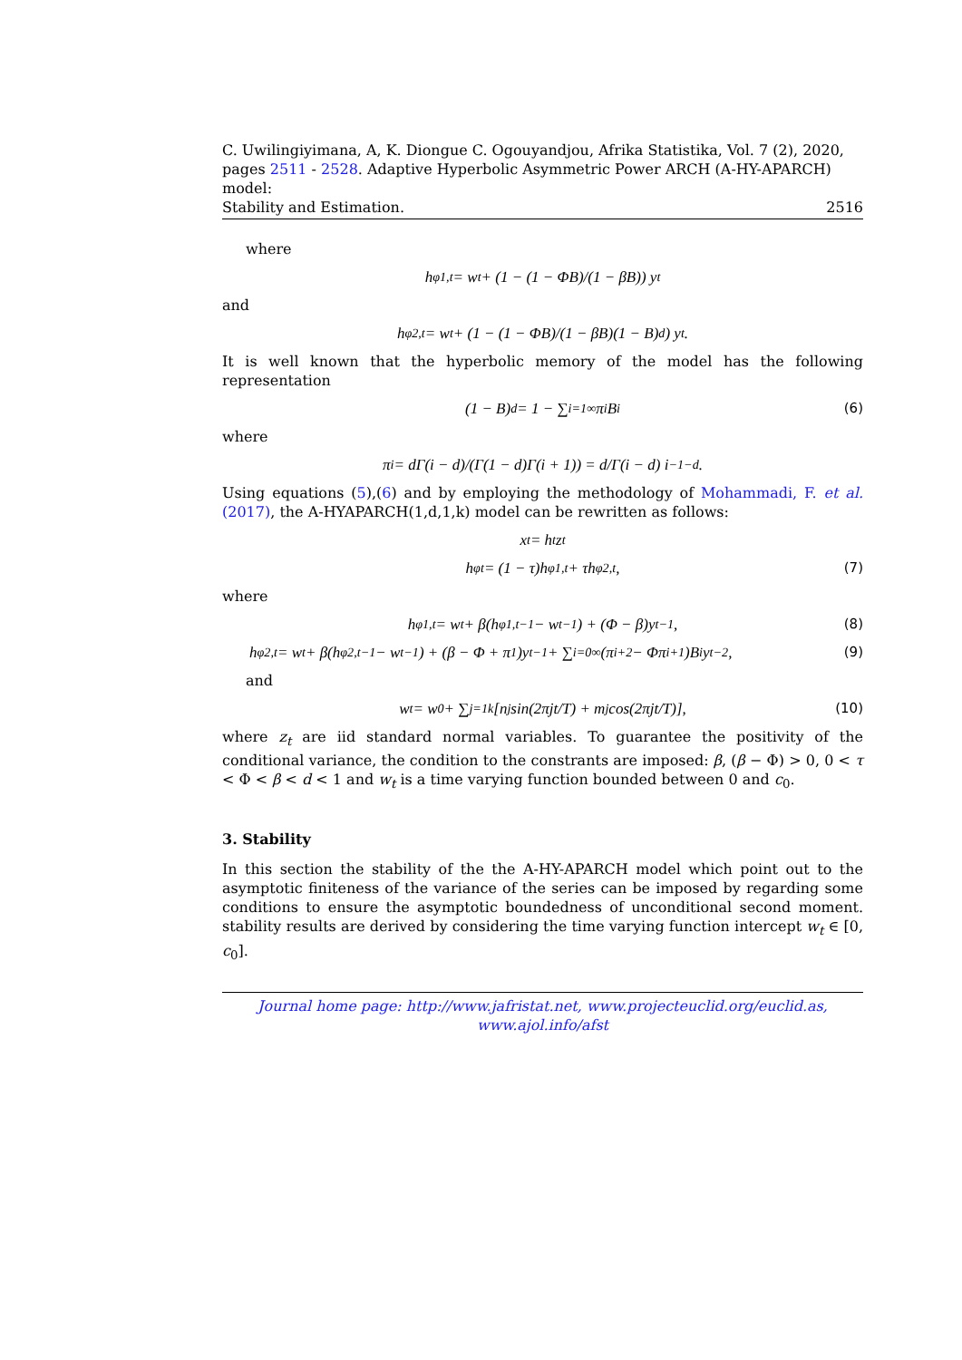C. Uwilingiyimana, A, K. Diongue C. Ogouyandjou, Afrika Statistika, Vol. 7 (2), 2020,
pages 2511 - 2528. Adaptive Hyperbolic Asymmetric Power ARCH (A-HY-APARCH) model:
Stability and Estimation. 2516
where
h<sup>φ</sup><sub>1,t</sub> = w<sub>t</sub> + (1 − (1 − ΦB)/(1 − βB)) y<sub>t</sub>
and
h<sup>φ</sup><sub>2,t</sub> = w<sub>t</sub> + (1 − (1 − ΦB)/(1 − βB)(1 − B)<sup>d</sup>) y<sub>t</sub>.
It is well known that the hyperbolic memory of the model has the following representation
(1 − B)<sup>d</sup> = 1 − ∑<sub>i=1</sub><sup>∞</sup> π<sub>i</sub>B<sup>i</sup> (6)
where
π<sub>i</sub> = dΓ(i − d)/(Γ(1 − d)Γ(i + 1)) = d/Γ(i − d) i<sup>−1−d</sup>.
Using equations (5),(6) and by employing the methodology of Mohammadi, F. et al.(2017), the A-HYAPARCH(1,d,1,k) model can be rewritten as follows:
x<sub>t</sub> = h<sub>t</sub>z<sub>t</sub>
h<sup>φ</sup><sub>t</sub> = (1 − τ)h<sup>φ</sup><sub>1,t</sub> + τh<sup>φ</sup><sub>2,t</sub>, (7)
where
h<sup>φ</sup><sub>1,t</sub> = w<sub>t</sub> + β(h<sup>φ</sup><sub>1,t−1</sub> − w<sub>t−1</sub>) + (Φ − β)y<sub>t−1</sub>, (8)
h<sup>φ</sup><sub>2,t</sub> = w<sub>t</sub> + β(h<sup>φ</sup><sub>2,t−1</sub> − w<sub>t−1</sub>) + (β − Φ + π<sub>1</sub>)y<sub>t−1</sub> + ∑<sub>i=0</sub><sup>∞</sup> (π<sub>i+2</sub> − Φπ<sub>i+1</sub>)B<sup>i</sup>y<sub>t−2</sub>, (9)
and
w<sub>t</sub> = w<sub>0</sub> + ∑<sub>j=1</sub><sup>k</sup> [n<sub>j</sub> sin(2πjt/T) + m<sub>j</sub> cos(2πjt/T)], (10)
where z<sub>t</sub> are iid standard normal variables. To guarantee the positivity of the conditional variance, the condition to the constrants are imposed: β, (β − Φ) > 0, 0 < τ < Φ < β < d < 1 and w<sub>t</sub> is a time varying function bounded between 0 and c<sub>0</sub>.
3. Stability
In this section the stability of the the A-HY-APARCH model which point out to the asymptotic finiteness of the variance of the series can be imposed by regarding some conditions to ensure the asymptotic boundedness of unconditional second moment. stability results are derived by considering the time varying function intercept w<sub>t</sub> ∈ [0, c<sub>0</sub>].
Journal home page: http://www.jafristat.net, www.projecteuclid.org/euclid.as,
www.ajol.info/afst